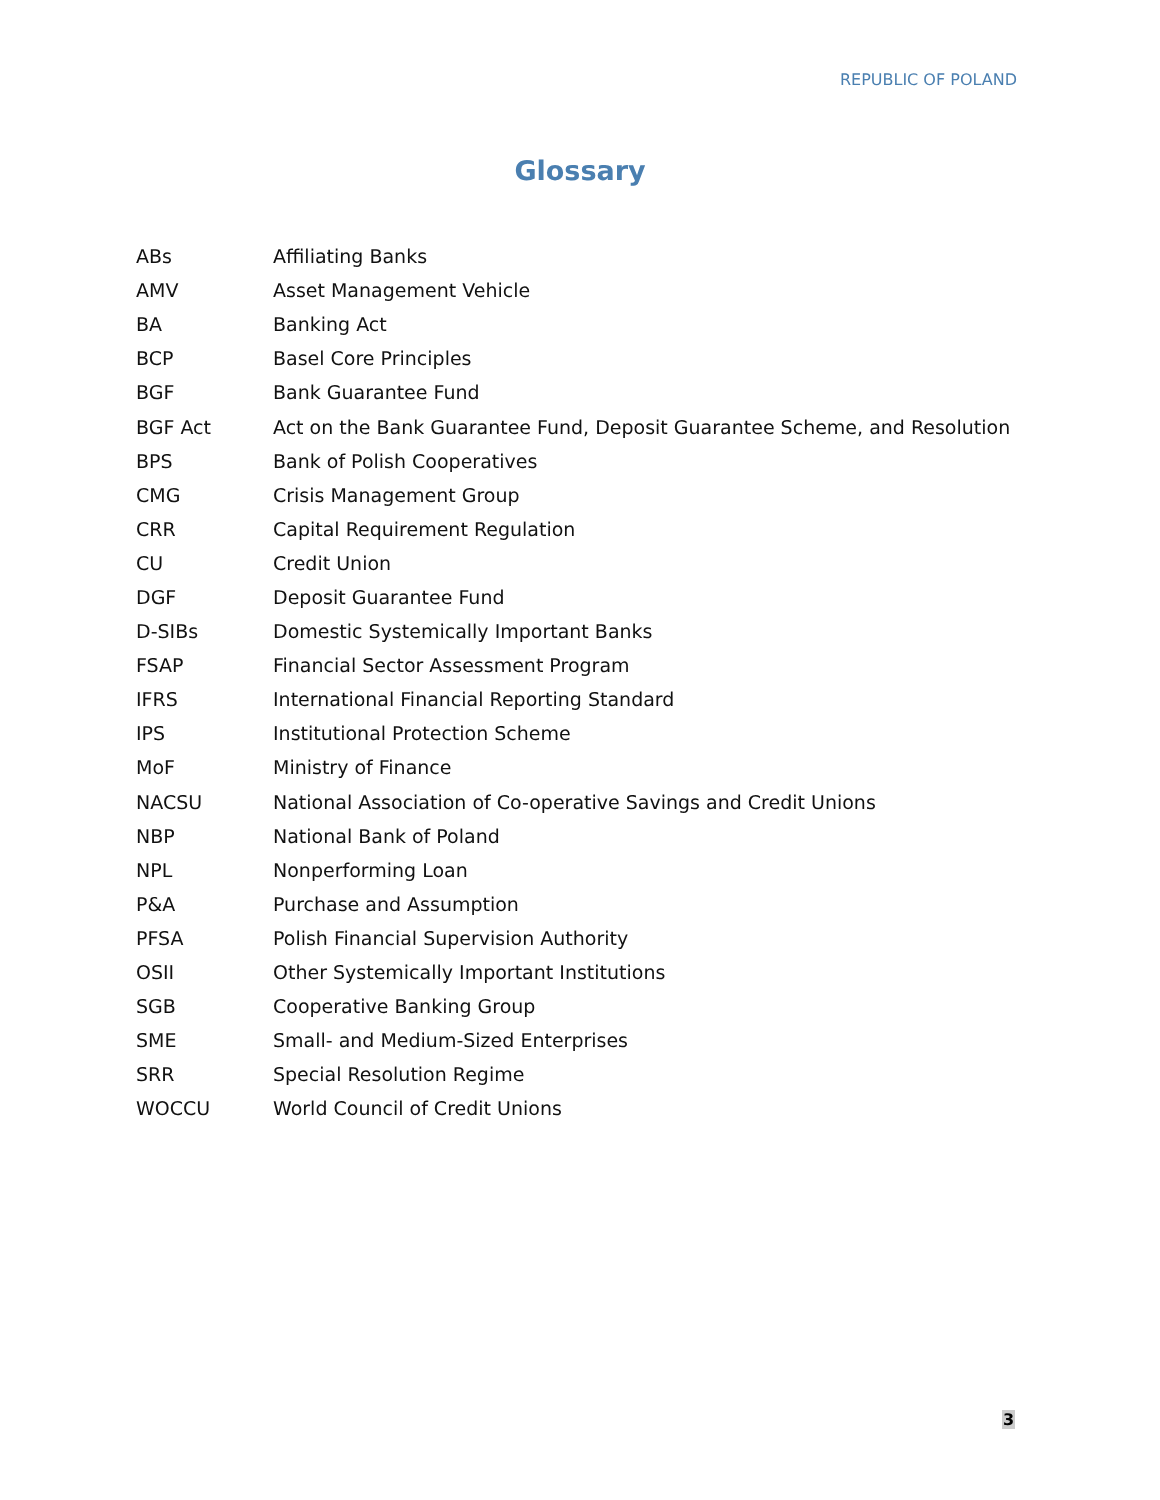REPUBLIC OF POLAND
Glossary
| ABs | Affiliating Banks |
| AMV | Asset Management Vehicle |
| BA | Banking Act |
| BCP | Basel Core Principles |
| BGF | Bank Guarantee Fund |
| BGF Act | Act on the Bank Guarantee Fund, Deposit Guarantee Scheme, and Resolution |
| BPS | Bank of Polish Cooperatives |
| CMG | Crisis Management Group |
| CRR | Capital Requirement Regulation |
| CU | Credit Union |
| DGF | Deposit Guarantee Fund |
| D-SIBs | Domestic Systemically Important Banks |
| FSAP | Financial Sector Assessment Program |
| IFRS | International Financial Reporting Standard |
| IPS | Institutional Protection Scheme |
| MoF | Ministry of Finance |
| NACSU | National Association of Co-operative Savings and Credit Unions |
| NBP | National Bank of Poland |
| NPL | Nonperforming Loan |
| P&A | Purchase and Assumption |
| PFSA | Polish Financial Supervision Authority |
| OSII | Other Systemically Important Institutions |
| SGB | Cooperative Banking Group |
| SME | Small- and Medium-Sized Enterprises |
| SRR | Special Resolution Regime |
| WOCCU | World Council of Credit Unions |
3